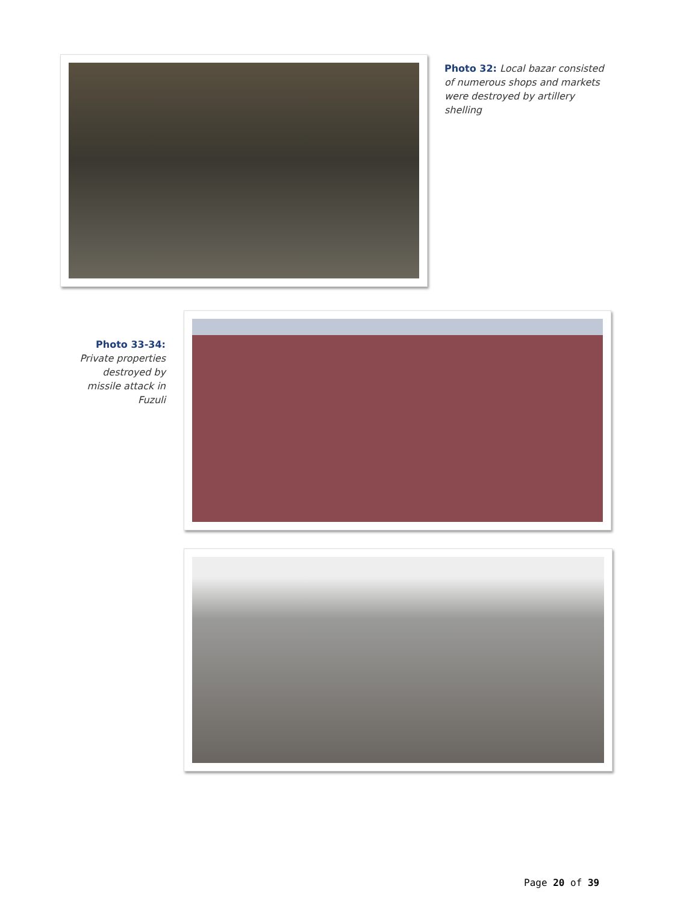Photo 32: Local bazar consisted of numerous shops and markets were destroyed by artillery shelling
Photo 33-34:
Private properties destroyed by missile attack in Fuzuli
Page 20 of 39